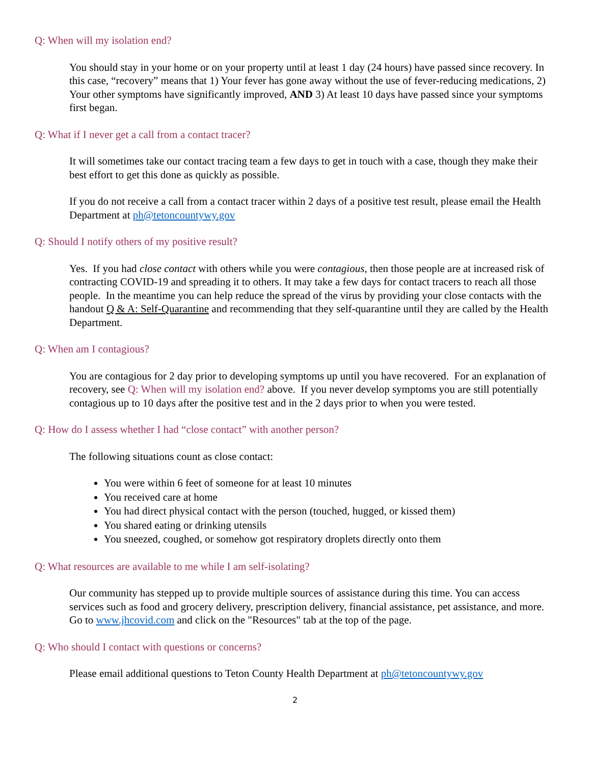Q: When will my isolation end?
You should stay in your home or on your property until at least 1 day (24 hours) have passed since recovery. In this case, “recovery” means that 1) Your fever has gone away without the use of fever-reducing medications, 2) Your other symptoms have significantly improved, AND 3) At least 10 days have passed since your symptoms first began.
Q: What if I never get a call from a contact tracer?
It will sometimes take our contact tracing team a few days to get in touch with a case, though they make their best effort to get this done as quickly as possible.
If you do not receive a call from a contact tracer within 2 days of a positive test result, please email the Health Department at ph@tetoncountywy.gov
Q: Should I notify others of my positive result?
Yes. If you had close contact with others while you were contagious, then those people are at increased risk of contracting COVID-19 and spreading it to others. It may take a few days for contact tracers to reach all those people. In the meantime you can help reduce the spread of the virus by providing your close contacts with the handout Q & A: Self-Quarantine and recommending that they self-quarantine until they are called by the Health Department.
Q: When am I contagious?
You are contagious for 2 day prior to developing symptoms up until you have recovered. For an explanation of recovery, see Q: When will my isolation end? above. If you never develop symptoms you are still potentially contagious up to 10 days after the positive test and in the 2 days prior to when you were tested.
Q: How do I assess whether I had “close contact” with another person?
The following situations count as close contact:
You were within 6 feet of someone for at least 10 minutes
You received care at home
You had direct physical contact with the person (touched, hugged, or kissed them)
You shared eating or drinking utensils
You sneezed, coughed, or somehow got respiratory droplets directly onto them
Q: What resources are available to me while I am self-isolating?
Our community has stepped up to provide multiple sources of assistance during this time. You can access services such as food and grocery delivery, prescription delivery, financial assistance, pet assistance, and more. Go to www.jhcovid.com and click on the "Resources" tab at the top of the page.
Q: Who should I contact with questions or concerns?
Please email additional questions to Teton County Health Department at ph@tetoncountywy.gov
2